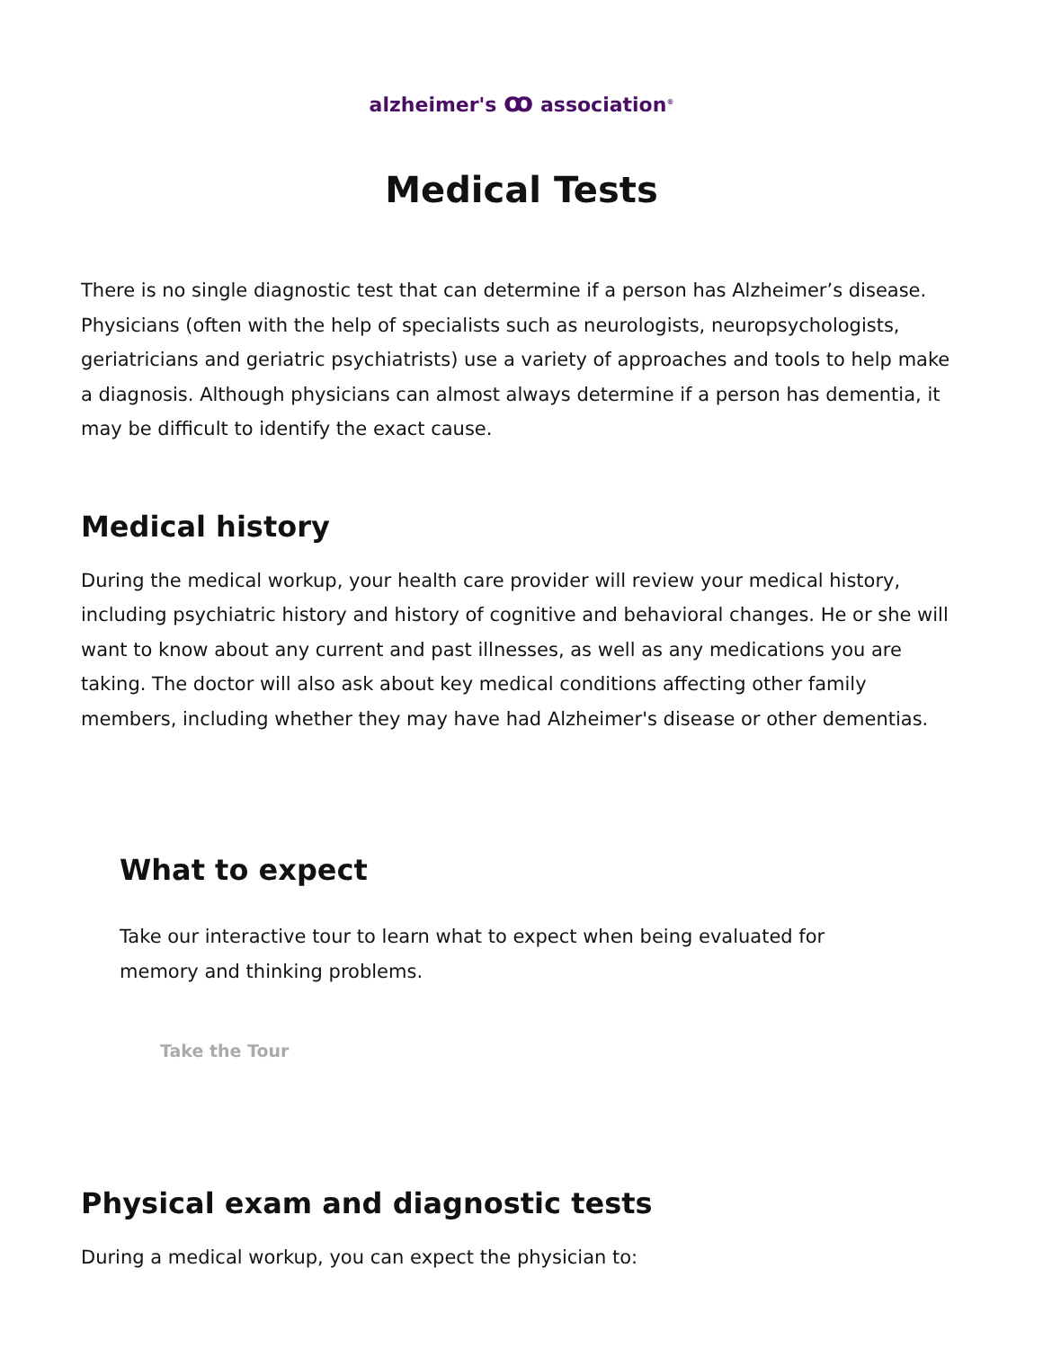alzheimer's ꝏ association<sup>®</sup>
Medical Tests
There is no single diagnostic test that can determine if a person has Alzheimer’s disease. Physicians (often with the help of specialists such as neurologists, neuropsychologists, geriatricians and geriatric psychiatrists) use a variety of approaches and tools to help make a diagnosis. Although physicians can almost always determine if a person has dementia, it may be difficult to identify the exact cause.
Medical history
During the medical workup, your health care provider will review your medical history, including psychiatric history and history of cognitive and behavioral changes. He or she will want to know about any current and past illnesses, as well as any medications you are taking. The doctor will also ask about key medical conditions affecting other family members, including whether they may have had Alzheimer's disease or other dementias.
What to expect
Take our interactive tour to learn what to expect when being evaluated for memory and thinking problems.
Take the Tour
Physical exam and diagnostic tests
During a medical workup, you can expect the physician to: